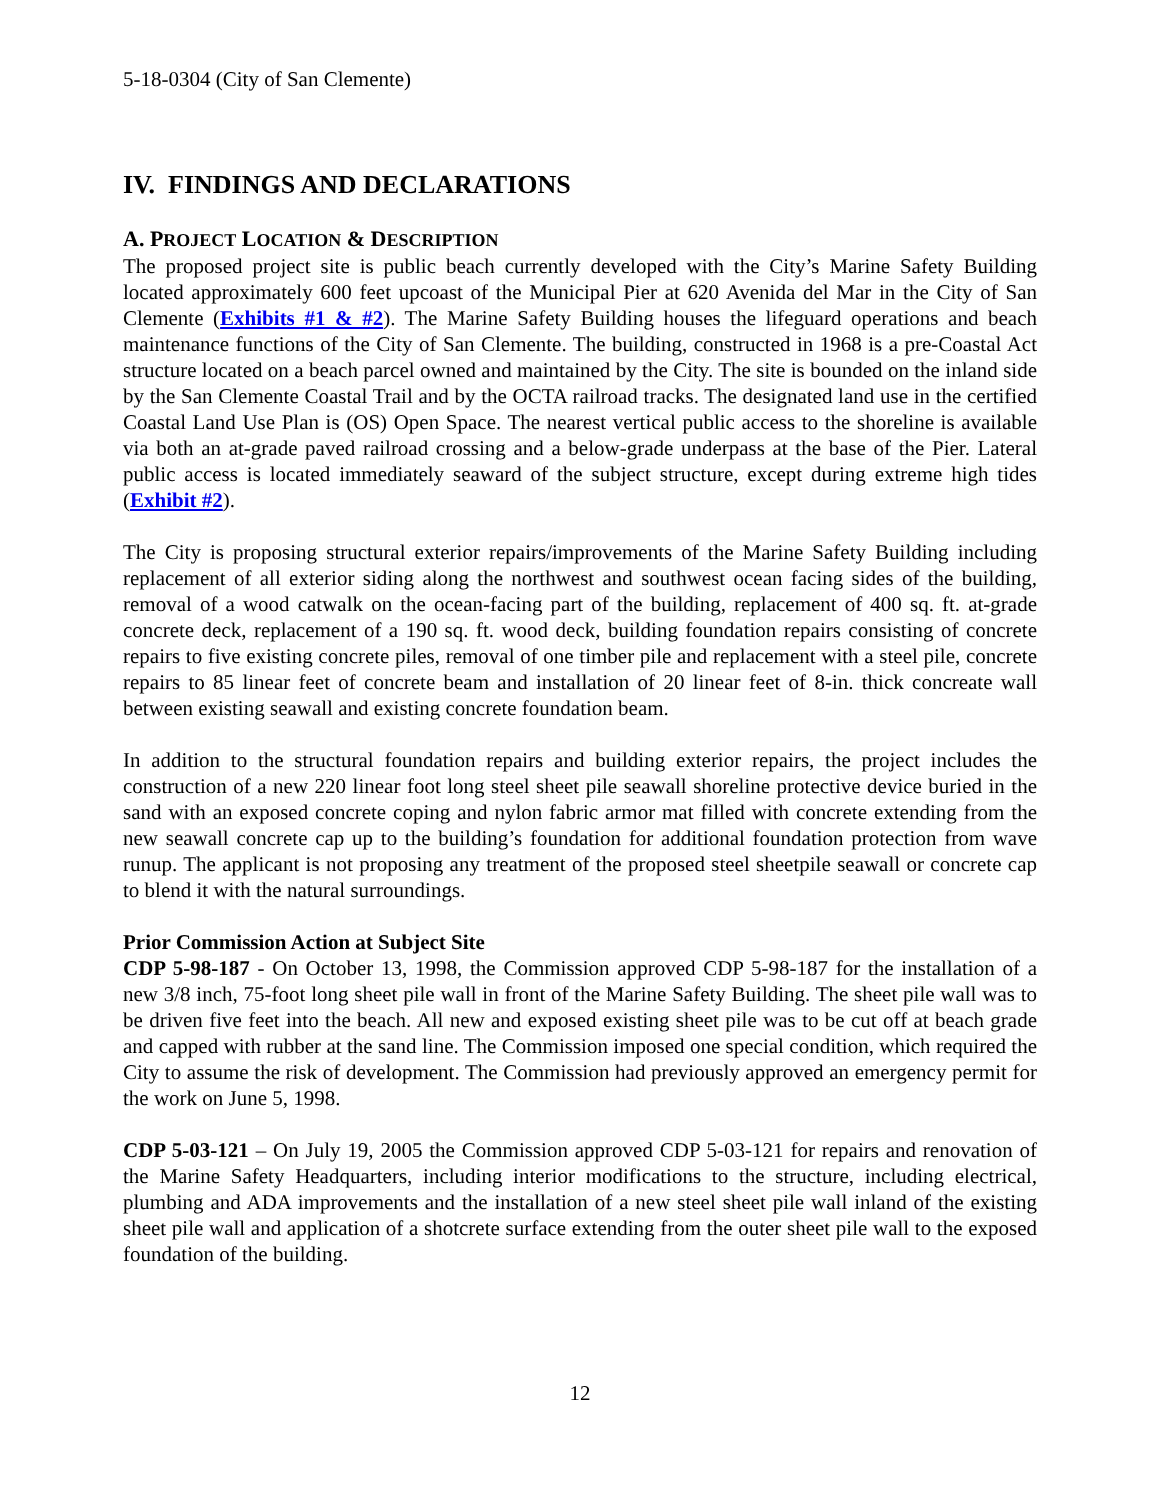5-18-0304 (City of San Clemente)
IV. FINDINGS AND DECLARATIONS
A. PROJECT LOCATION & DESCRIPTION
The proposed project site is public beach currently developed with the City’s Marine Safety Building located approximately 600 feet upcoast of the Municipal Pier at 620 Avenida del Mar in the City of San Clemente (Exhibits #1 & #2). The Marine Safety Building houses the lifeguard operations and beach maintenance functions of the City of San Clemente. The building, constructed in 1968 is a pre-Coastal Act structure located on a beach parcel owned and maintained by the City. The site is bounded on the inland side by the San Clemente Coastal Trail and by the OCTA railroad tracks. The designated land use in the certified Coastal Land Use Plan is (OS) Open Space. The nearest vertical public access to the shoreline is available via both an at-grade paved railroad crossing and a below-grade underpass at the base of the Pier. Lateral public access is located immediately seaward of the subject structure, except during extreme high tides (Exhibit #2).
The City is proposing structural exterior repairs/improvements of the Marine Safety Building including replacement of all exterior siding along the northwest and southwest ocean facing sides of the building, removal of a wood catwalk on the ocean-facing part of the building, replacement of 400 sq. ft. at-grade concrete deck, replacement of a 190 sq. ft. wood deck, building foundation repairs consisting of concrete repairs to five existing concrete piles, removal of one timber pile and replacement with a steel pile, concrete repairs to 85 linear feet of concrete beam and installation of 20 linear feet of 8-in. thick concreate wall between existing seawall and existing concrete foundation beam.
In addition to the structural foundation repairs and building exterior repairs, the project includes the construction of a new 220 linear foot long steel sheet pile seawall shoreline protective device buried in the sand with an exposed concrete coping and nylon fabric armor mat filled with concrete extending from the new seawall concrete cap up to the building’s foundation for additional foundation protection from wave runup. The applicant is not proposing any treatment of the proposed steel sheetpile seawall or concrete cap to blend it with the natural surroundings.
Prior Commission Action at Subject Site
CDP 5-98-187 - On October 13, 1998, the Commission approved CDP 5-98-187 for the installation of a new 3/8 inch, 75-foot long sheet pile wall in front of the Marine Safety Building. The sheet pile wall was to be driven five feet into the beach. All new and exposed existing sheet pile was to be cut off at beach grade and capped with rubber at the sand line. The Commission imposed one special condition, which required the City to assume the risk of development. The Commission had previously approved an emergency permit for the work on June 5, 1998.
CDP 5-03-121 – On July 19, 2005 the Commission approved CDP 5-03-121 for repairs and renovation of the Marine Safety Headquarters, including interior modifications to the structure, including electrical, plumbing and ADA improvements and the installation of a new steel sheet pile wall inland of the existing sheet pile wall and application of a shotcrete surface extending from the outer sheet pile wall to the exposed foundation of the building.
12